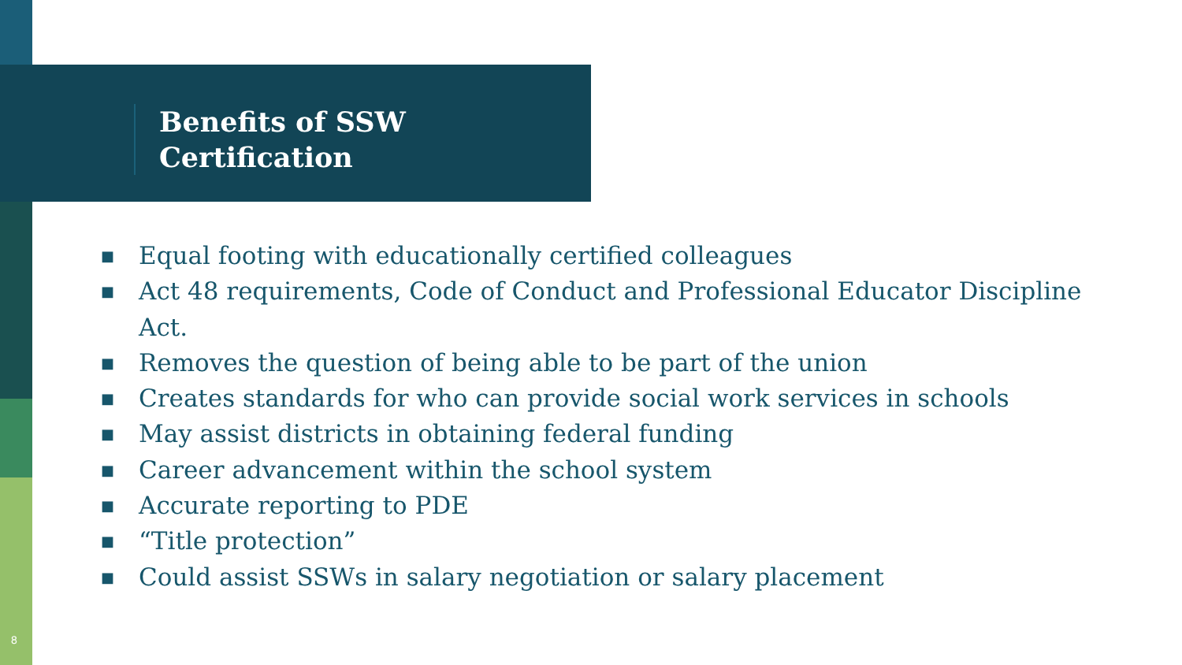Benefits of SSW
Certification
■ Equal footing with educationally certified colleagues
■ Act 48 requirements, Code of Conduct and Professional Educator Discipline Act.
■ Removes the question of being able to be part of the union
■ Creates standards for who can provide social work services in schools
■ May assist districts in obtaining federal funding
■ Career advancement within the school system
■ Accurate reporting to PDE
■ “Title protection”
■ Could assist SSWs in salary negotiation or salary placement
8